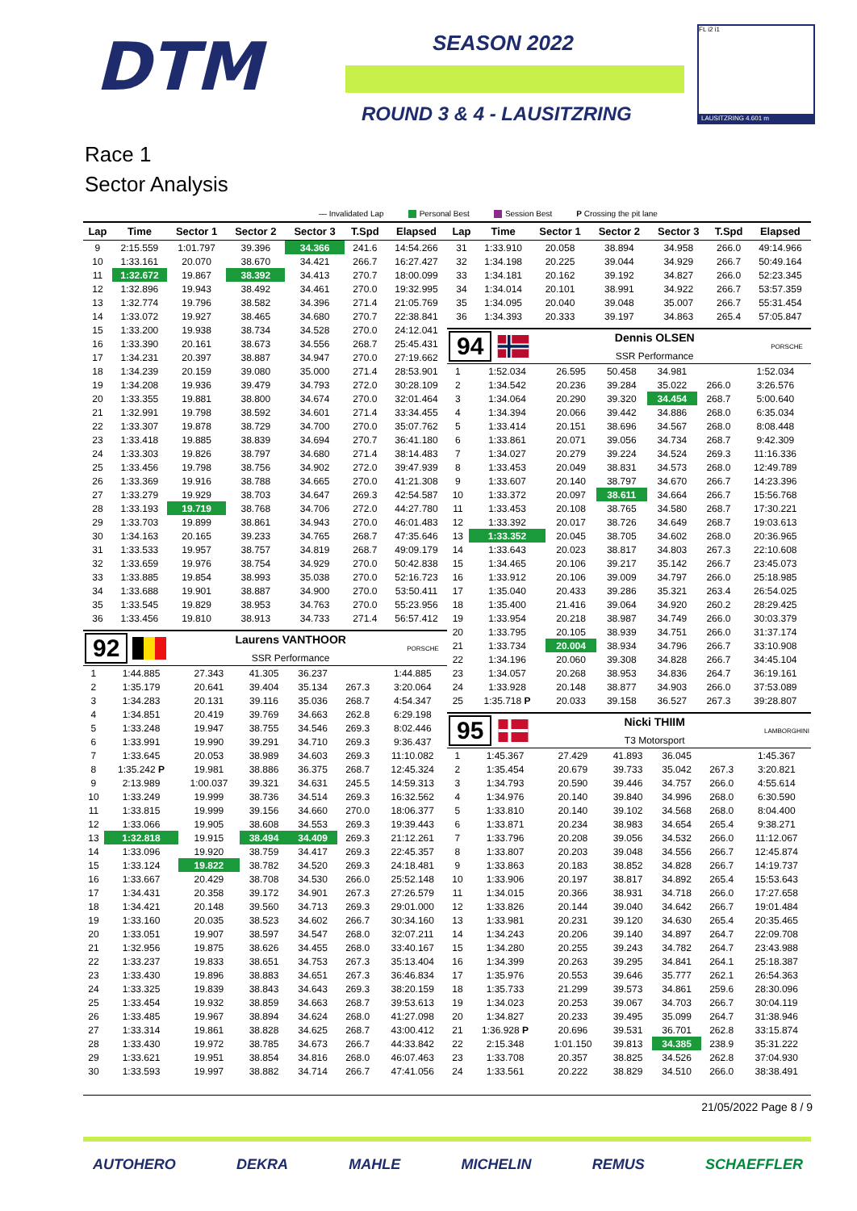DTM
SEASON 2022
ROUND 3 & 4 - LAUSITZRING
FL i2 i1
LAUSITZRING 4.601 m
Race 1
Sector Analysis
— Invalidated Lap Personal Best Session Best P Crossing the pit lane
| Lap | Time | Sector 1 | Sector 2 | Sector 3 | T.Spd | Elapsed |
| --- | --- | --- | --- | --- | --- | --- |
| 9 | 2:15.559 | 1:01.797 | 39.396 | 34.366 | 241.6 | 14:54.266 |
| 10 | 1:33.161 | 20.070 | 38.670 | 34.421 | 266.7 | 16:27.427 |
| 11 | 1:32.672 | 19.867 | 38.392 | 34.413 | 270.7 | 18:00.099 |
| 12 | 1:32.896 | 19.943 | 38.492 | 34.461 | 270.0 | 19:32.995 |
| 13 | 1:32.774 | 19.796 | 38.582 | 34.396 | 271.4 | 21:05.769 |
| 14 | 1:33.072 | 19.927 | 38.465 | 34.680 | 270.7 | 22:38.841 |
| 15 | 1:33.200 | 19.938 | 38.734 | 34.528 | 270.0 | 24:12.041 |
| 16 | 1:33.390 | 20.161 | 38.673 | 34.556 | 268.7 | 25:45.431 |
| 17 | 1:34.231 | 20.397 | 38.887 | 34.947 | 270.0 | 27:19.662 |
| 18 | 1:34.239 | 20.159 | 39.080 | 35.000 | 271.4 | 28:53.901 |
| 19 | 1:34.208 | 19.936 | 39.479 | 34.793 | 272.0 | 30:28.109 |
| 20 | 1:33.355 | 19.881 | 38.800 | 34.674 | 270.0 | 32:01.464 |
| 21 | 1:32.991 | 19.798 | 38.592 | 34.601 | 271.4 | 33:34.455 |
| 22 | 1:33.307 | 19.878 | 38.729 | 34.700 | 270.0 | 35:07.762 |
| 23 | 1:33.418 | 19.885 | 38.839 | 34.694 | 270.7 | 36:41.180 |
| 24 | 1:33.303 | 19.826 | 38.797 | 34.680 | 271.4 | 38:14.483 |
| 25 | 1:33.456 | 19.798 | 38.756 | 34.902 | 272.0 | 39:47.939 |
| 26 | 1:33.369 | 19.916 | 38.788 | 34.665 | 270.0 | 41:21.308 |
| 27 | 1:33.279 | 19.929 | 38.703 | 34.647 | 269.3 | 42:54.587 |
| 28 | 1:33.193 | 19.719 | 38.768 | 34.706 | 272.0 | 44:27.780 |
| 29 | 1:33.703 | 19.899 | 38.861 | 34.943 | 270.0 | 46:01.483 |
| 30 | 1:34.163 | 20.165 | 39.233 | 34.765 | 268.7 | 47:35.646 |
| 31 | 1:33.533 | 19.957 | 38.757 | 34.819 | 268.7 | 49:09.179 |
| 32 | 1:33.659 | 19.976 | 38.754 | 34.929 | 270.0 | 50:42.838 |
| 33 | 1:33.885 | 19.854 | 38.993 | 35.038 | 270.0 | 52:16.723 |
| 34 | 1:33.688 | 19.901 | 38.887 | 34.900 | 270.0 | 53:50.411 |
| 35 | 1:33.545 | 19.829 | 38.953 | 34.763 | 270.0 | 55:23.956 |
| 36 | 1:33.456 | 19.810 | 38.913 | 34.733 | 271.4 | 56:57.412 |
92
Laurens VANTHOOR
SSR Performance
PORSCHE
| 1 | 1:44.885 | 27.343 | 41.305 | 36.237 | | 1:44.885 |
| 2 | 1:35.179 | 20.641 | 39.404 | 35.134 | 267.3 | 3:20.064 |
| 3 | 1:34.283 | 20.131 | 39.116 | 35.036 | 268.7 | 4:54.347 |
| 4 | 1:34.851 | 20.419 | 39.769 | 34.663 | 262.8 | 6:29.198 |
| 5 | 1:33.248 | 19.947 | 38.755 | 34.546 | 269.3 | 8:02.446 |
| 6 | 1:33.991 | 19.990 | 39.291 | 34.710 | 269.3 | 9:36.437 |
| 7 | 1:33.645 | 20.053 | 38.989 | 34.603 | 269.3 | 11:10.082 |
| 8 | 1:35.242 P | 19.981 | 38.886 | 36.375 | 268.7 | 12:45.324 |
| 9 | 2:13.989 | 1:00.037 | 39.321 | 34.631 | 245.5 | 14:59.313 |
| 10 | 1:33.249 | 19.999 | 38.736 | 34.514 | 269.3 | 16:32.562 |
| 11 | 1:33.815 | 19.999 | 39.156 | 34.660 | 270.0 | 18:06.377 |
| 12 | 1:33.066 | 19.905 | 38.608 | 34.553 | 269.3 | 19:39.443 |
| 13 | 1:32.818 | 19.915 | 38.494 | 34.409 | 269.3 | 21:12.261 |
| 14 | 1:33.096 | 19.920 | 38.759 | 34.417 | 269.3 | 22:45.357 |
| 15 | 1:33.124 | 19.822 | 38.782 | 34.520 | 269.3 | 24:18.481 |
| 16 | 1:33.667 | 20.429 | 38.708 | 34.530 | 266.0 | 25:52.148 |
| 17 | 1:34.431 | 20.358 | 39.172 | 34.901 | 267.3 | 27:26.579 |
| 18 | 1:34.421 | 20.148 | 39.560 | 34.713 | 269.3 | 29:01.000 |
| 19 | 1:33.160 | 20.035 | 38.523 | 34.602 | 266.7 | 30:34.160 |
| 20 | 1:33.051 | 19.907 | 38.597 | 34.547 | 268.0 | 32:07.211 |
| 21 | 1:32.956 | 19.875 | 38.626 | 34.455 | 268.0 | 33:40.167 |
| 22 | 1:33.237 | 19.833 | 38.651 | 34.753 | 267.3 | 35:13.404 |
| 23 | 1:33.430 | 19.896 | 38.883 | 34.651 | 267.3 | 36:46.834 |
| 24 | 1:33.325 | 19.839 | 38.843 | 34.643 | 269.3 | 38:20.159 |
| 25 | 1:33.454 | 19.932 | 38.859 | 34.663 | 268.7 | 39:53.613 |
| 26 | 1:33.485 | 19.967 | 38.894 | 34.624 | 268.0 | 41:27.098 |
| 27 | 1:33.314 | 19.861 | 38.828 | 34.625 | 268.7 | 43:00.412 |
| 28 | 1:33.430 | 19.972 | 38.785 | 34.673 | 266.7 | 44:33.842 |
| 29 | 1:33.621 | 19.951 | 38.854 | 34.816 | 268.0 | 46:07.463 |
| 30 | 1:33.593 | 19.997 | 38.882 | 34.714 | 266.7 | 47:41.056 |
| Lap | Time | Sector 1 | Sector 2 | Sector 3 | T.Spd | Elapsed |
| --- | --- | --- | --- | --- | --- | --- |
| 31 | 1:33.910 | 20.058 | 38.894 | 34.958 | 266.0 | 49:14.966 |
| 32 | 1:34.198 | 20.225 | 39.044 | 34.929 | 266.7 | 50:49.164 |
| 33 | 1:34.181 | 20.162 | 39.192 | 34.827 | 266.0 | 52:23.345 |
| 34 | 1:34.014 | 20.101 | 38.991 | 34.922 | 266.7 | 53:57.359 |
| 35 | 1:34.095 | 20.040 | 39.048 | 35.007 | 266.7 | 55:31.454 |
| 36 | 1:34.393 | 20.333 | 39.197 | 34.863 | 265.4 | 57:05.847 |
94
Dennis OLSEN
SSR Performance
PORSCHE
| 1 | 1:52.034 | 26.595 | 50.458 | 34.981 | | 1:52.034 |
| 2 | 1:34.542 | 20.236 | 39.284 | 35.022 | 266.0 | 3:26.576 |
| 3 | 1:34.064 | 20.290 | 39.320 | 34.454 | 268.7 | 5:00.640 |
| 4 | 1:34.394 | 20.066 | 39.442 | 34.886 | 268.0 | 6:35.034 |
| 5 | 1:33.414 | 20.151 | 38.696 | 34.567 | 268.0 | 8:08.448 |
| 6 | 1:33.861 | 20.071 | 39.056 | 34.734 | 268.7 | 9:42.309 |
| 7 | 1:34.027 | 20.279 | 39.224 | 34.524 | 269.3 | 11:16.336 |
| 8 | 1:33.453 | 20.049 | 38.831 | 34.573 | 268.0 | 12:49.789 |
| 9 | 1:33.607 | 20.140 | 38.797 | 34.670 | 266.7 | 14:23.396 |
| 10 | 1:33.372 | 20.097 | 38.611 | 34.664 | 266.7 | 15:56.768 |
| 11 | 1:33.453 | 20.108 | 38.765 | 34.580 | 268.7 | 17:30.221 |
| 12 | 1:33.392 | 20.017 | 38.726 | 34.649 | 268.7 | 19:03.613 |
| 13 | 1:33.352 | 20.045 | 38.705 | 34.602 | 268.0 | 20:36.965 |
| 14 | 1:33.643 | 20.023 | 38.817 | 34.803 | 267.3 | 22:10.608 |
| 15 | 1:34.465 | 20.106 | 39.217 | 35.142 | 266.7 | 23:45.073 |
| 16 | 1:33.912 | 20.106 | 39.009 | 34.797 | 266.0 | 25:18.985 |
| 17 | 1:35.040 | 20.433 | 39.286 | 35.321 | 263.4 | 26:54.025 |
| 18 | 1:35.400 | 21.416 | 39.064 | 34.920 | 260.2 | 28:29.425 |
| 19 | 1:33.954 | 20.218 | 38.987 | 34.749 | 266.0 | 30:03.379 |
| 20 | 1:33.795 | 20.105 | 38.939 | 34.751 | 266.0 | 31:37.174 |
| 21 | 1:33.734 | 20.004 | 38.934 | 34.796 | 266.7 | 33:10.908 |
| 22 | 1:34.196 | 20.060 | 39.308 | 34.828 | 266.7 | 34:45.104 |
| 23 | 1:34.057 | 20.268 | 38.953 | 34.836 | 264.7 | 36:19.161 |
| 24 | 1:33.928 | 20.148 | 38.877 | 34.903 | 266.0 | 37:53.089 |
| 25 | 1:35.718 P | 20.033 | 39.158 | 36.527 | 267.3 | 39:28.807 |
95
Nicki THIIM
T3 Motorsport
LAMBORGHINI
| 1 | 1:45.367 | 27.429 | 41.893 | 36.045 | | 1:45.367 |
| 2 | 1:35.454 | 20.679 | 39.733 | 35.042 | 267.3 | 3:20.821 |
| 3 | 1:34.793 | 20.590 | 39.446 | 34.757 | 266.0 | 4:55.614 |
| 4 | 1:34.976 | 20.140 | 39.840 | 34.996 | 268.0 | 6:30.590 |
| 5 | 1:33.810 | 20.140 | 39.102 | 34.568 | 268.0 | 8:04.400 |
| 6 | 1:33.871 | 20.234 | 38.983 | 34.654 | 265.4 | 9:38.271 |
| 7 | 1:33.796 | 20.208 | 39.056 | 34.532 | 266.0 | 11:12.067 |
| 8 | 1:33.807 | 20.203 | 39.048 | 34.556 | 266.7 | 12:45.874 |
| 9 | 1:33.863 | 20.183 | 38.852 | 34.828 | 266.7 | 14:19.737 |
| 10 | 1:33.906 | 20.197 | 38.817 | 34.892 | 265.4 | 15:53.643 |
| 11 | 1:34.015 | 20.366 | 38.931 | 34.718 | 266.0 | 17:27.658 |
| 12 | 1:33.826 | 20.144 | 39.040 | 34.642 | 266.7 | 19:01.484 |
| 13 | 1:33.981 | 20.231 | 39.120 | 34.630 | 265.4 | 20:35.465 |
| 14 | 1:34.243 | 20.206 | 39.140 | 34.897 | 264.7 | 22:09.708 |
| 15 | 1:34.280 | 20.255 | 39.243 | 34.782 | 264.7 | 23:43.988 |
| 16 | 1:34.399 | 20.263 | 39.295 | 34.841 | 264.1 | 25:18.387 |
| 17 | 1:35.976 | 20.553 | 39.646 | 35.777 | 262.1 | 26:54.363 |
| 18 | 1:35.733 | 21.299 | 39.573 | 34.861 | 259.6 | 28:30.096 |
| 19 | 1:34.023 | 20.253 | 39.067 | 34.703 | 266.7 | 30:04.119 |
| 20 | 1:34.827 | 20.233 | 39.495 | 35.099 | 264.7 | 31:38.946 |
| 21 | 1:36.928 P | 20.696 | 39.531 | 36.701 | 262.8 | 33:15.874 |
| 22 | 2:15.348 | 1:01.150 | 39.813 | 34.385 | 238.9 | 35:31.222 |
| 23 | 1:33.708 | 20.357 | 38.825 | 34.526 | 262.8 | 37:04.930 |
| 24 | 1:33.561 | 20.222 | 38.829 | 34.510 | 266.0 | 38:38.491 |
21/05/2022 Page 8 / 9
AUTOHERO DEKRA MAHLE MICHELIN REMUS SCHAEFFLER